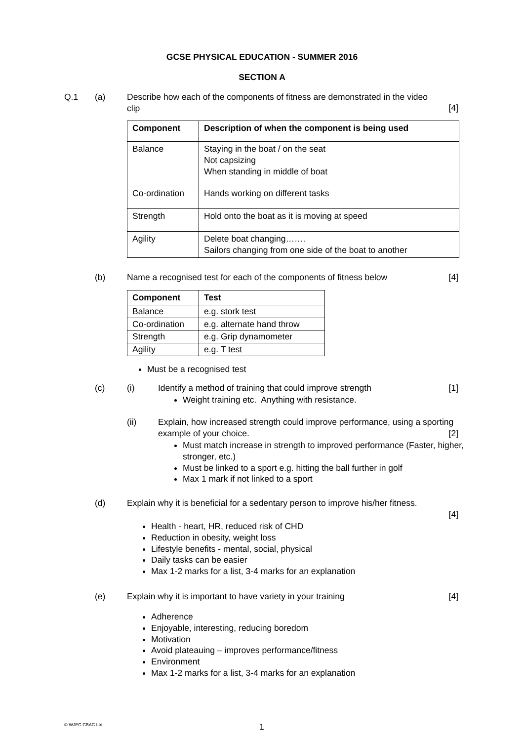GCSE PHYSICAL EDUCATION - SUMMER 2016
SECTION A
Q.1 (a)
Describe how each of the components of fitness are demonstrated in the video clip
[4]
| Component | Description of when the component is being used |
| --- | --- |
| Balance | Staying in the boat / on the seat Not capsizing When standing in middle of boat |
| Co-ordination | Hands working on different tasks |
| Strength | Hold onto the boat as it is moving at speed |
| Agility | Delete boat changing……. Sailors changing from one side of the boat to another |
(b)
Name a recognised test for each of the components of fitness below
[4]
| Component | Test |
| --- | --- |
| Balance | e.g. stork test |
| Co-ordination | e.g. alternate hand throw |
| Strength | e.g. Grip dynamometer |
| Agility | e.g. T test |
Must be a recognised test
(c) (i)
Identify a method of training that could improve strength
[1]
Weight training etc. Anything with resistance.
(ii)
Explain, how increased strength could improve performance, using a sporting example of your choice.
[2]
Must match increase in strength to improved performance (Faster, higher, stronger, etc.)
Must be linked to a sport e.g. hitting the ball further in golf
Max 1 mark if not linked to a sport
(d)
Explain why it is beneficial for a sedentary person to improve his/her fitness.
[4]
Health - heart, HR, reduced risk of CHD
Reduction in obesity, weight loss
Lifestyle benefits - mental, social, physical
Daily tasks can be easier
Max 1-2 marks for a list, 3-4 marks for an explanation
(e)
Explain why it is important to have variety in your training
[4]
Adherence
Enjoyable, interesting, reducing boredom
Motivation
Avoid plateauing – improves performance/fitness
Environment
Max 1-2 marks for a list, 3-4 marks for an explanation
© WJEC CBAC Ltd. 1